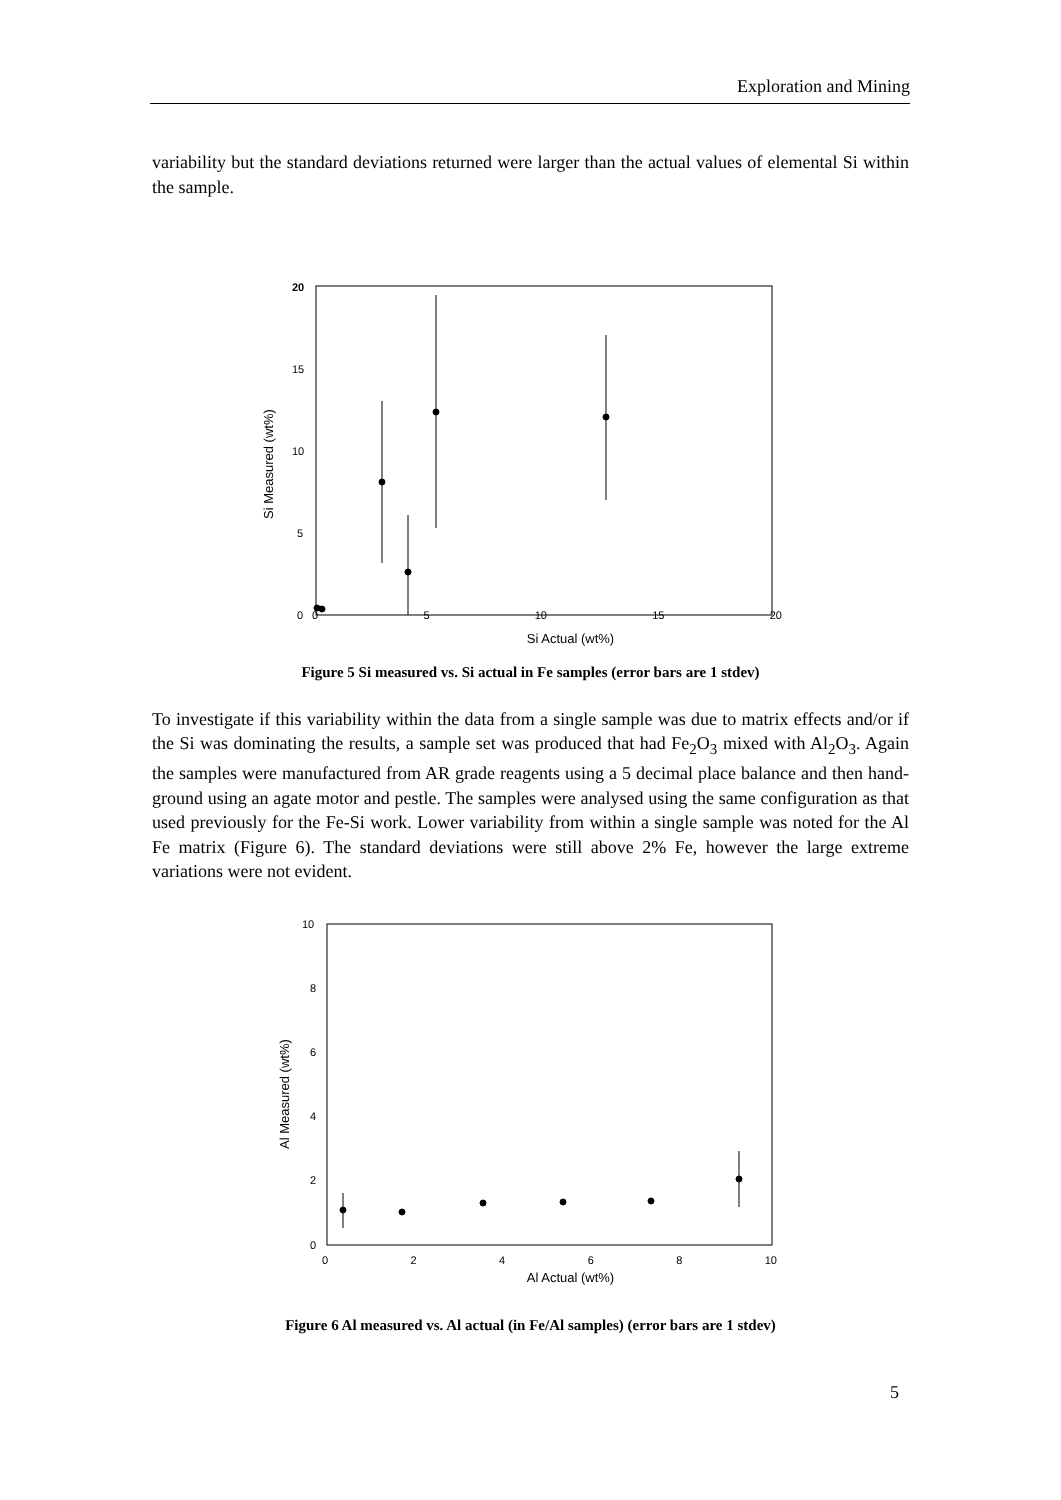Exploration and Mining
variability but the standard deviations returned were larger than the actual values of elemental Si within the sample.
20
15
10
5
0
Si Measured (wt%)
0 5 10 15 20
Si Actual (wt%)
Figure 5 Si measured vs. Si actual in Fe samples (error bars are 1 stdev)
To investigate if this variability within the data from a single sample was due to matrix effects and/or if the Si was dominating the results, a sample set was produced that had Fe<sub>2</sub>O<sub>3</sub> mixed with Al<sub>2</sub>O<sub>3</sub>. Again the samples were manufactured from AR grade reagents using a 5 decimal place balance and then hand-ground using an agate motor and pestle. The samples were analysed using the same configuration as that used previously for the Fe-Si work. Lower variability from within a single sample was noted for the Al Fe matrix (Figure 6). The standard deviations were still above 2% Fe, however the large extreme variations were not evident.
10
8
6
4
2
0
Al Measured (wt%)
0 2 4 6 8 10
Al Actual (wt%)
Figure 6 Al measured vs. Al actual (in Fe/Al samples) (error bars are 1 stdev)
5